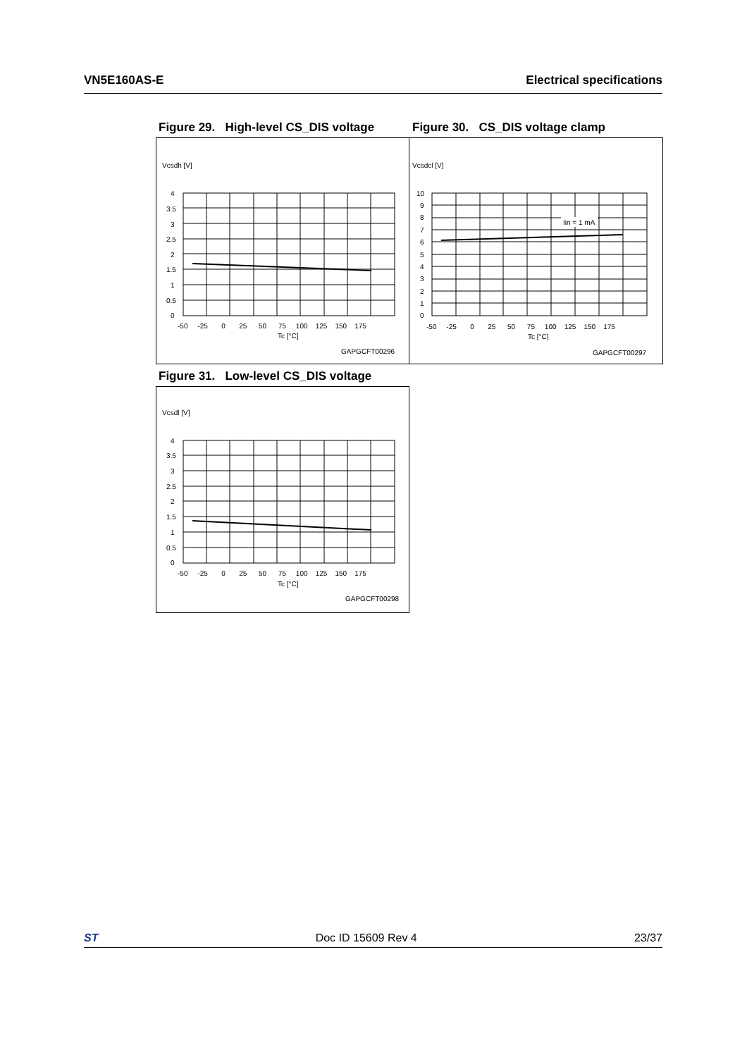VN5E160AS-E Electrical specifications
Figure 29. High-level CS_DIS voltage
Vcsdh [V]
4
3.5
3
2.5
2
1.5
1
0.5
0
-50 -25 0 25 50 75 100 125 150 175
Tc [°C]
GAPGCFT00296
Figure 30. CS_DIS voltage clamp
Vcsdcl [V]
Iin = 1 mA
10
9
8
7
6
5
4
3
2
1
0
-50 -25 0 25 50 75 100 125 150 175
Tc [°C]
GAPGCFT00297
Figure 31. Low-level CS_DIS voltage
Vcsdl [V]
4
3.5
3
2.5
2
1.5
1
0.5
0
-50 -25 0 25 50 75 100 125 150 175
Tc [°C]
GAPGCFT00298
ST Doc ID 15609 Rev 4 23/37